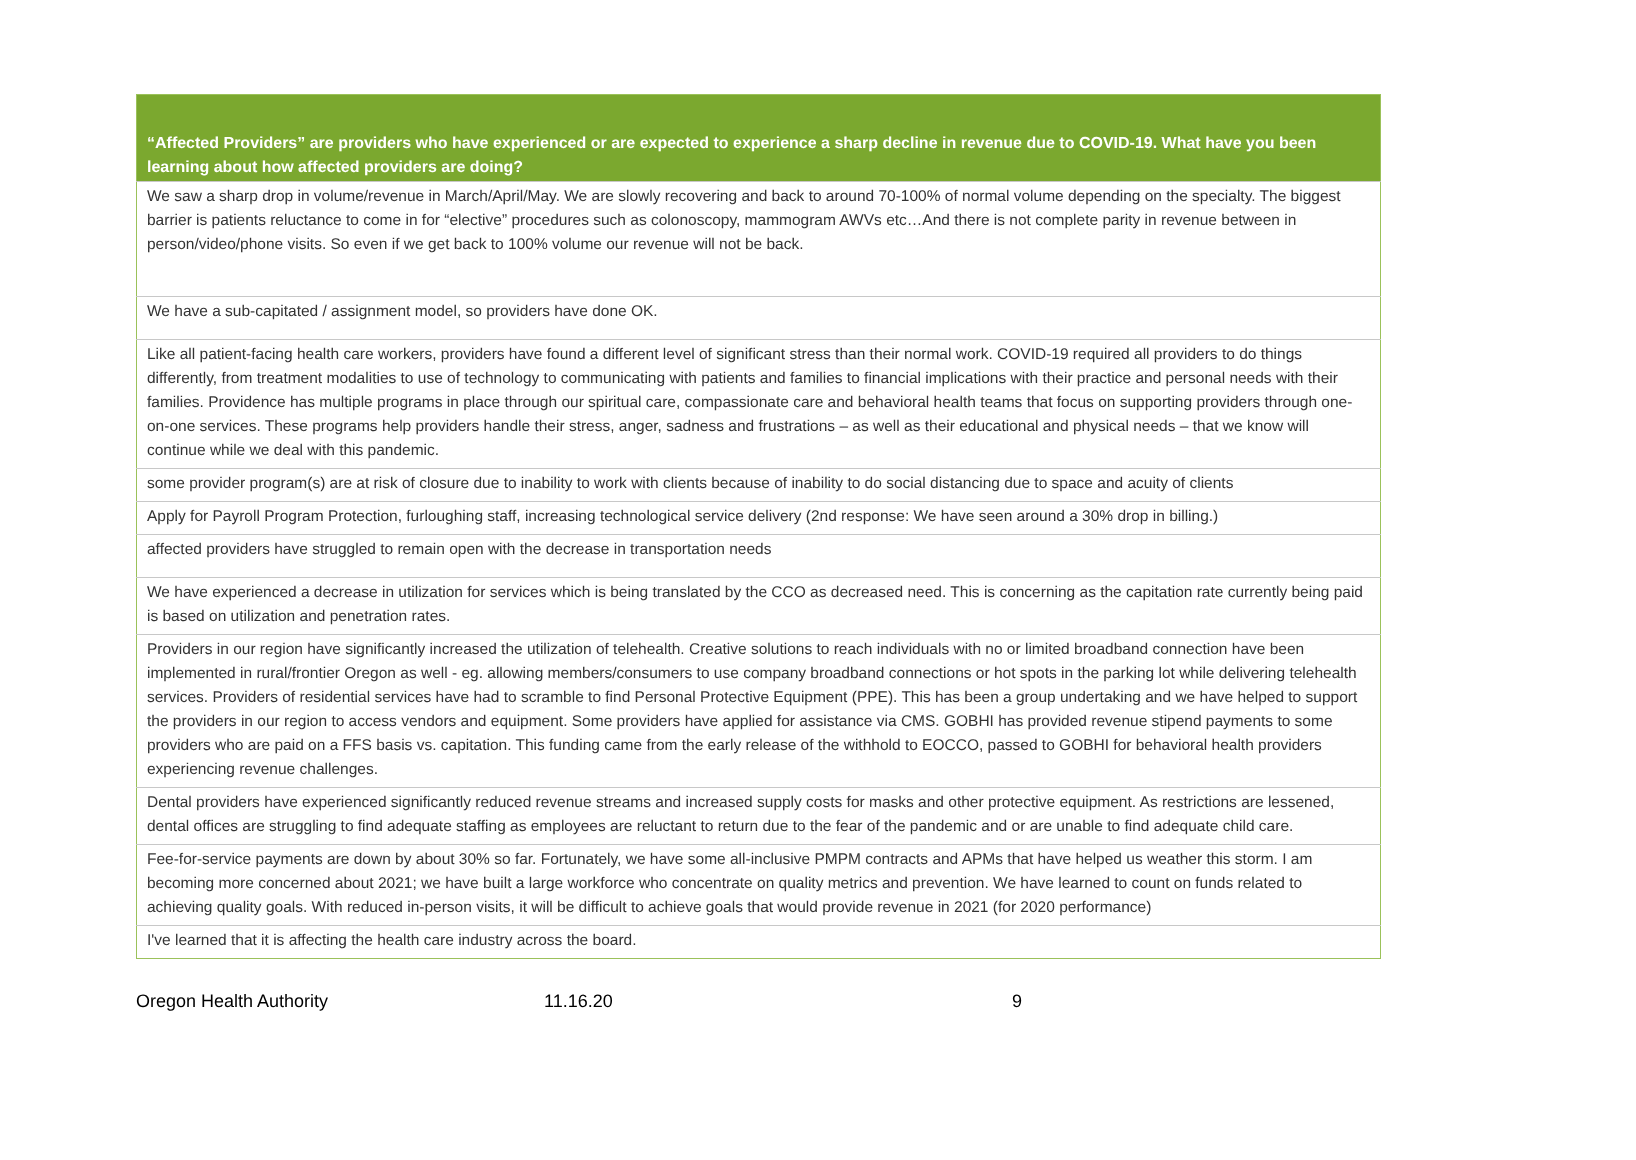| “Affected Providers” are providers who have experienced or are expected to experience a sharp decline in revenue due to COVID-19. What have you been learning about how affected providers are doing? |
| --- |
| We saw a sharp drop in volume/revenue in March/April/May. We are slowly recovering and back to around 70-100% of normal volume depending on the specialty. The biggest barrier is patients reluctance to come in for “elective” procedures such as colonoscopy, mammogram AWVs etc…And there is not complete parity in revenue between in person/video/phone visits. So even if we get back to 100% volume our revenue will not be back. |
| We have a sub-capitated / assignment model, so providers have done OK. |
| Like all patient-facing health care workers, providers have found a different level of significant stress than their normal work. COVID-19 required all providers to do things differently, from treatment modalities to use of technology to communicating with patients and families to financial implications with their practice and personal needs with their families. Providence has multiple programs in place through our spiritual care, compassionate care and behavioral health teams that focus on supporting providers through one-on-one services. These programs help providers handle their stress, anger, sadness and frustrations – as well as their educational and physical needs – that we know will continue while we deal with this pandemic. |
| some provider program(s) are at risk of closure due to inability to work with clients because of inability to do social distancing due to space and acuity of clients |
| Apply for Payroll Program Protection, furloughing staff, increasing technological service delivery (2nd response: We have seen around a 30% drop in billing.) |
| affected providers have struggled to remain open with the decrease in transportation needs |
| We have experienced a decrease in utilization for services which is being translated by the CCO as decreased need. This is concerning as the capitation rate currently being paid is based on utilization and penetration rates. |
| Providers in our region have significantly increased the utilization of telehealth. Creative solutions to reach individuals with no or limited broadband connection have been implemented in rural/frontier Oregon as well - eg. allowing members/consumers to use company broadband connections or hot spots in the parking lot while delivering telehealth services. Providers of residential services have had to scramble to find Personal Protective Equipment (PPE). This has been a group undertaking and we have helped to support the providers in our region to access vendors and equipment. Some providers have applied for assistance via CMS. GOBHI has provided revenue stipend payments to some providers who are paid on a FFS basis vs. capitation. This funding came from the early release of the withhold to EOCCO, passed to GOBHI for behavioral health providers experiencing revenue challenges. |
| Dental providers have experienced significantly reduced revenue streams and increased supply costs for masks and other protective equipment. As restrictions are lessened, dental offices are struggling to find adequate staffing as employees are reluctant to return due to the fear of the pandemic and or are unable to find adequate child care. |
| Fee-for-service payments are down by about 30% so far. Fortunately, we have some all-inclusive PMPM contracts and APMs that have helped us weather this storm. I am becoming more concerned about 2021; we have built a large workforce who concentrate on quality metrics and prevention. We have learned to count on funds related to achieving quality goals. With reduced in-person visits, it will be difficult to achieve goals that would provide revenue in 2021 (for 2020 performance) |
| I've learned that it is affecting the health care industry across the board. |
Oregon Health Authority 11.16.20 9